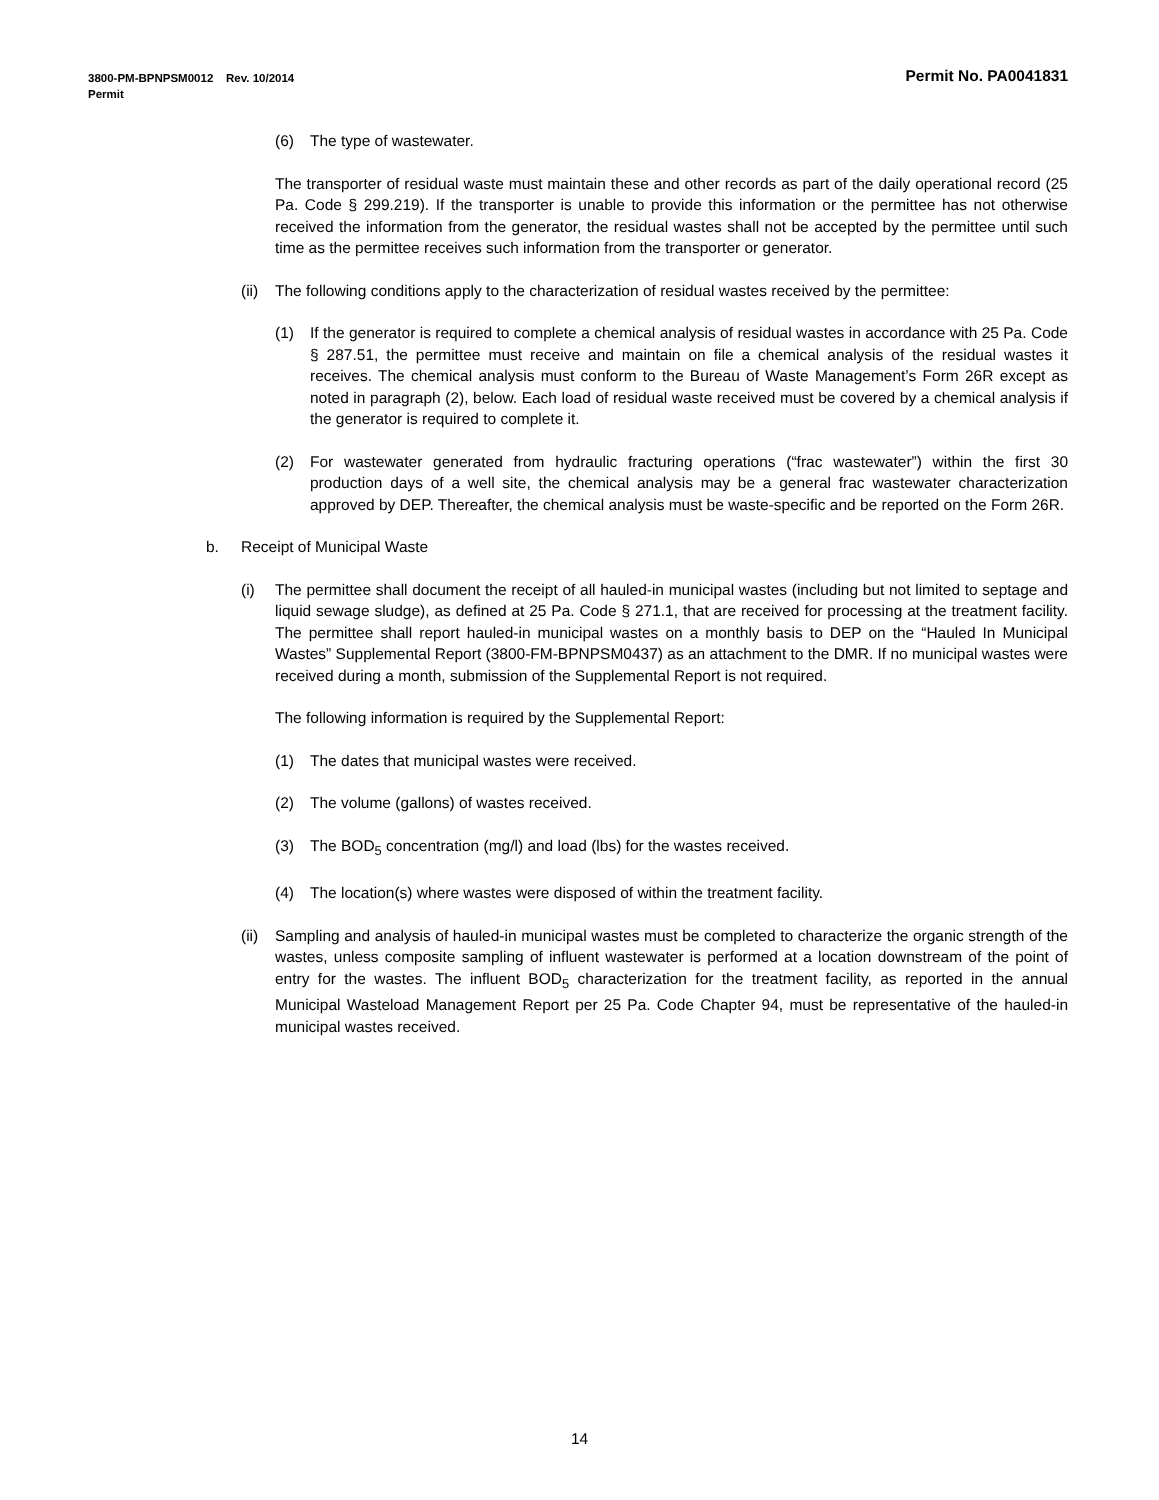Permit No. PA0041831 3800-PM-BPNPSM0012 Rev. 10/2014
Permit
(6) The type of wastewater.
The transporter of residual waste must maintain these and other records as part of the daily operational record (25 Pa. Code § 299.219). If the transporter is unable to provide this information or the permittee has not otherwise received the information from the generator, the residual wastes shall not be accepted by the permittee until such time as the permittee receives such information from the transporter or generator.
(ii) The following conditions apply to the characterization of residual wastes received by the permittee:
(1) If the generator is required to complete a chemical analysis of residual wastes in accordance with 25 Pa. Code § 287.51, the permittee must receive and maintain on file a chemical analysis of the residual wastes it receives. The chemical analysis must conform to the Bureau of Waste Management’s Form 26R except as noted in paragraph (2), below. Each load of residual waste received must be covered by a chemical analysis if the generator is required to complete it.
(2) For wastewater generated from hydraulic fracturing operations (“frac wastewater”) within the first 30 production days of a well site, the chemical analysis may be a general frac wastewater characterization approved by DEP. Thereafter, the chemical analysis must be waste-specific and be reported on the Form 26R.
b. Receipt of Municipal Waste
(i) The permittee shall document the receipt of all hauled-in municipal wastes (including but not limited to septage and liquid sewage sludge), as defined at 25 Pa. Code § 271.1, that are received for processing at the treatment facility. The permittee shall report hauled-in municipal wastes on a monthly basis to DEP on the “Hauled In Municipal Wastes” Supplemental Report (3800-FM-BPNPSM0437) as an attachment to the DMR. If no municipal wastes were received during a month, submission of the Supplemental Report is not required.
The following information is required by the Supplemental Report:
(1) The dates that municipal wastes were received.
(2) The volume (gallons) of wastes received.
(3) The BOD<sub>5</sub> concentration (mg/l) and load (lbs) for the wastes received.
(4) The location(s) where wastes were disposed of within the treatment facility.
(ii) Sampling and analysis of hauled-in municipal wastes must be completed to characterize the organic strength of the wastes, unless composite sampling of influent wastewater is performed at a location downstream of the point of entry for the wastes. The influent BOD<sub>5</sub> characterization for the treatment facility, as reported in the annual Municipal Wasteload Management Report per 25 Pa. Code Chapter 94, must be representative of the hauled-in municipal wastes received.
14